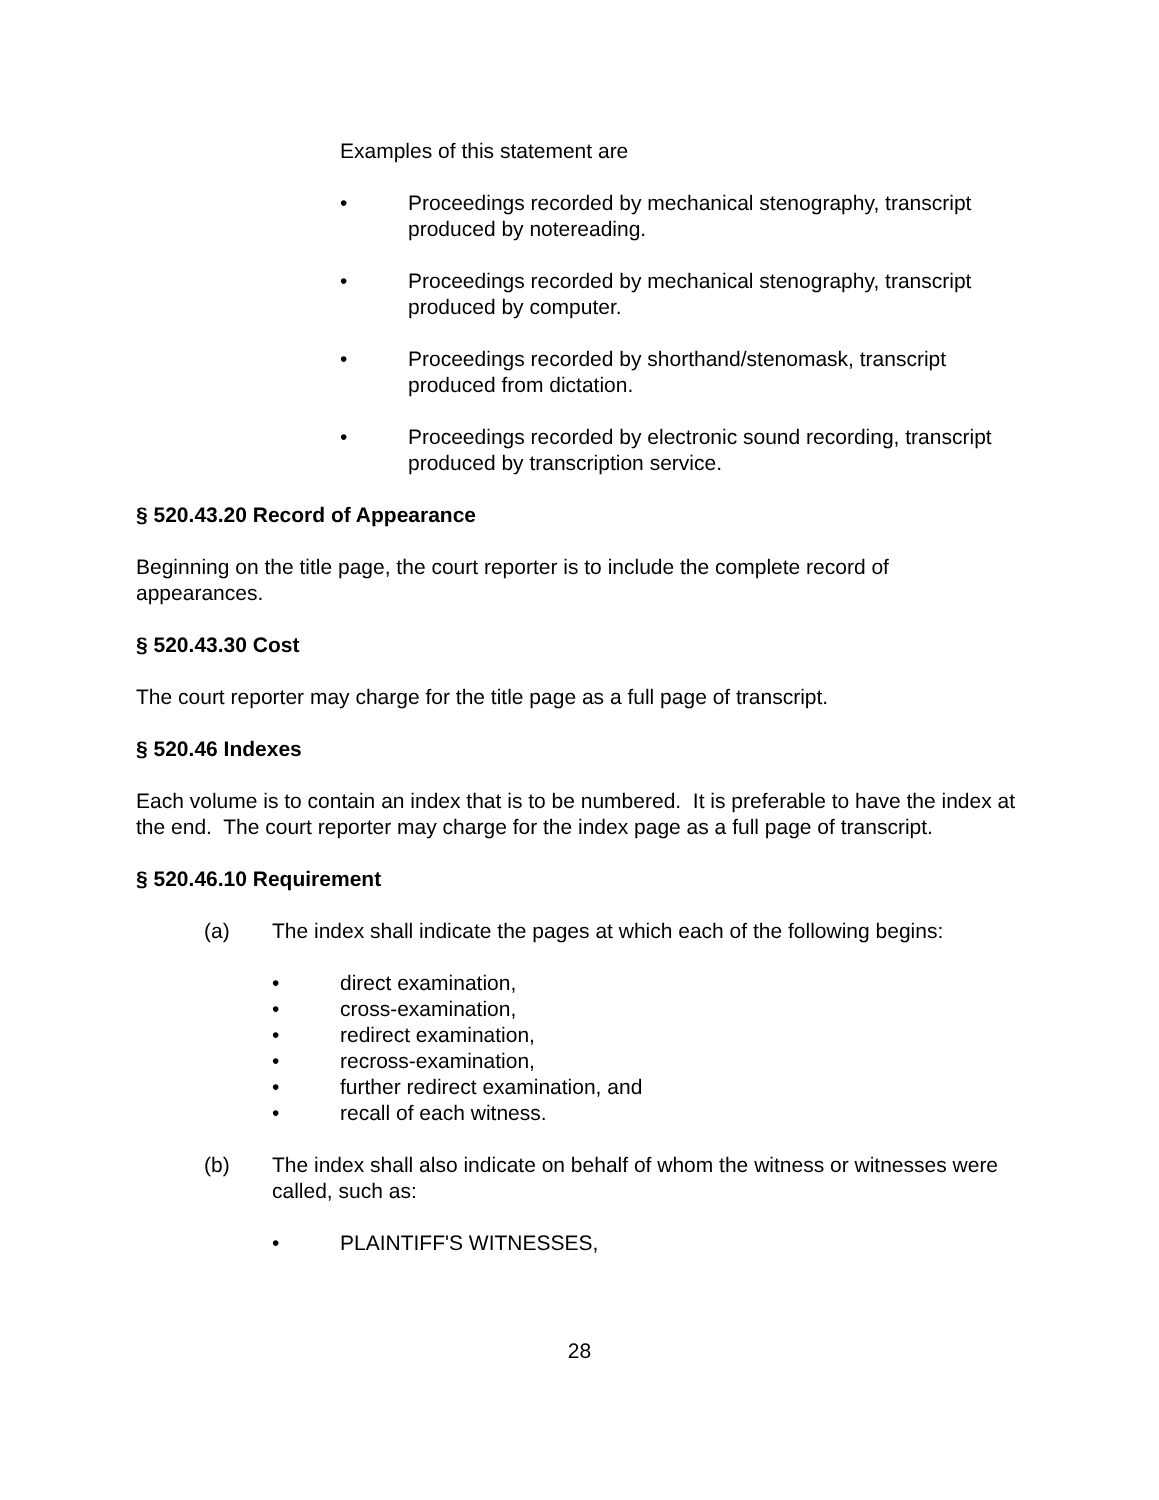Examples of this statement are
• Proceedings recorded by mechanical stenography, transcript produced by notereading.
• Proceedings recorded by mechanical stenography, transcript produced by computer.
• Proceedings recorded by shorthand/stenomask, transcript produced from dictation.
• Proceedings recorded by electronic sound recording, transcript produced by transcription service.
§ 520.43.20 Record of Appearance
Beginning on the title page, the court reporter is to include the complete record of appearances.
§ 520.43.30 Cost
The court reporter may charge for the title page as a full page of transcript.
§ 520.46 Indexes
Each volume is to contain an index that is to be numbered. It is preferable to have the index at the end. The court reporter may charge for the index page as a full page of transcript.
§ 520.46.10 Requirement
(a) The index shall indicate the pages at which each of the following begins:
• direct examination,
• cross-examination,
• redirect examination,
• recross-examination,
• further redirect examination, and
• recall of each witness.
(b) The index shall also indicate on behalf of whom the witness or witnesses were called, such as:
• PLAINTIFF'S WITNESSES,
28